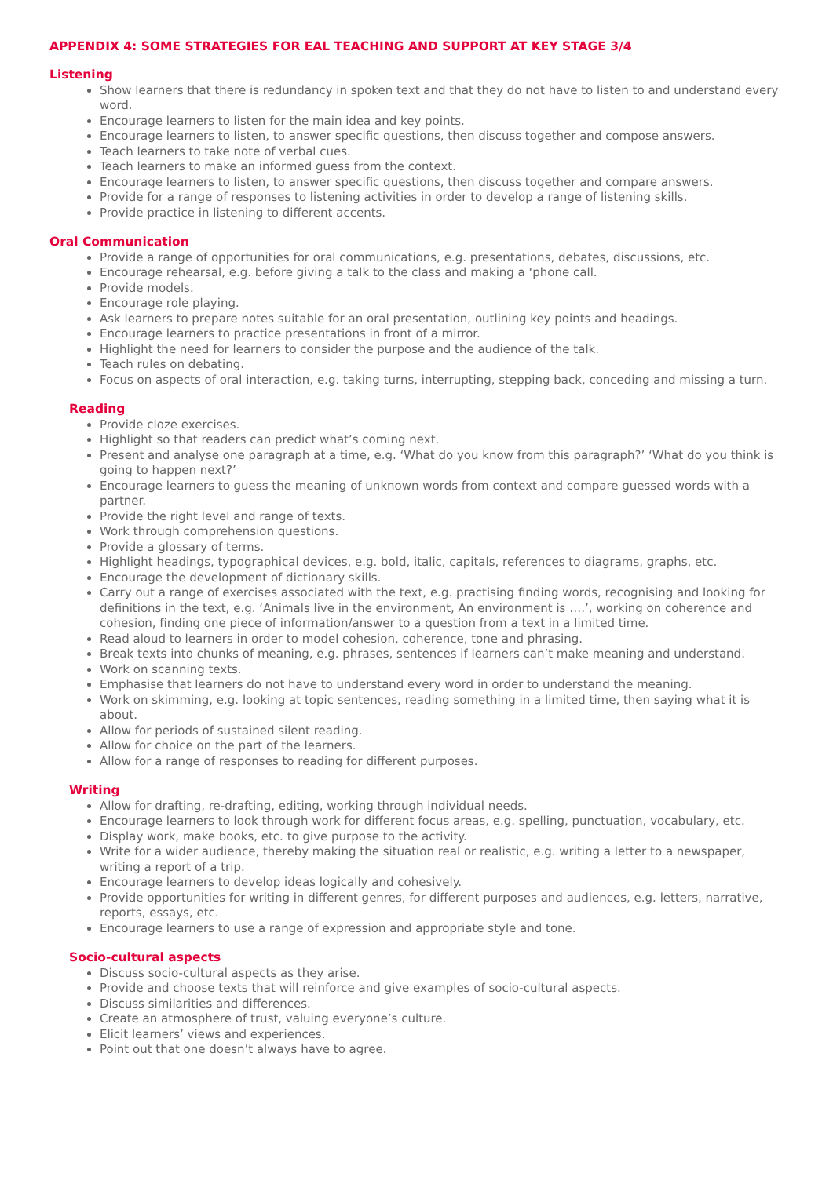APPENDIX 4: SOME STRATEGIES FOR EAL TEACHING AND SUPPORT AT KEY STAGE 3/4
Listening
Show learners that there is redundancy in spoken text and that they do not have to listen to and understand every word.
Encourage learners to listen for the main idea and key points.
Encourage learners to listen, to answer specific questions, then discuss together and compose answers.
Teach learners to take note of verbal cues.
Teach learners to make an informed guess from the context.
Encourage learners to listen, to answer specific questions, then discuss together and compare answers.
Provide for a range of responses to listening activities in order to develop a range of listening skills.
Provide practice in listening to different accents.
Oral Communication
Provide a range of opportunities for oral communications, e.g. presentations, debates, discussions, etc.
Encourage rehearsal, e.g. before giving a talk to the class and making a ‘phone call.
Provide models.
Encourage role playing.
Ask learners to prepare notes suitable for an oral presentation, outlining key points and headings.
Encourage learners to practice presentations in front of a mirror.
Highlight the need for learners to consider the purpose and the audience of the talk.
Teach rules on debating.
Focus on aspects of oral interaction, e.g. taking turns, interrupting, stepping back, conceding and missing a turn.
Reading
Provide cloze exercises.
Highlight so that readers can predict what’s coming next.
Present and analyse one paragraph at a time, e.g. ‘What do you know from this paragraph?’ ‘What do you think is going to happen next?’
Encourage learners to guess the meaning of unknown words from context and compare guessed words with a partner.
Provide the right level and range of texts.
Work through comprehension questions.
Provide a glossary of terms.
Highlight headings, typographical devices, e.g. bold, italic, capitals, references to diagrams, graphs, etc.
Encourage the development of dictionary skills.
Carry out a range of exercises associated with the text, e.g. practising finding words, recognising and looking for definitions in the text, e.g. ‘Animals live in the environment, An environment is ….’, working on coherence and cohesion, finding one piece of information/answer to a question from a text in a limited time.
Read aloud to learners in order to model cohesion, coherence, tone and phrasing.
Break texts into chunks of meaning, e.g. phrases, sentences if learners can’t make meaning and understand.
Work on scanning texts.
Emphasise that learners do not have to understand every word in order to understand the meaning.
Work on skimming, e.g. looking at topic sentences, reading something in a limited time, then saying what it is about.
Allow for periods of sustained silent reading.
Allow for choice on the part of the learners.
Allow for a range of responses to reading for different purposes.
Writing
Allow for drafting, re-drafting, editing, working through individual needs.
Encourage learners to look through work for different focus areas, e.g. spelling, punctuation, vocabulary, etc.
Display work, make books, etc. to give purpose to the activity.
Write for a wider audience, thereby making the situation real or realistic, e.g. writing a letter to a newspaper, writing a report of a trip.
Encourage learners to develop ideas logically and cohesively.
Provide opportunities for writing in different genres, for different purposes and audiences, e.g. letters, narrative, reports, essays, etc.
Encourage learners to use a range of expression and appropriate style and tone.
Socio-cultural aspects
Discuss socio-cultural aspects as they arise.
Provide and choose texts that will reinforce and give examples of socio-cultural aspects.
Discuss similarities and differences.
Create an atmosphere of trust, valuing everyone’s culture.
Elicit learners’ views and experiences.
Point out that one doesn’t always have to agree.